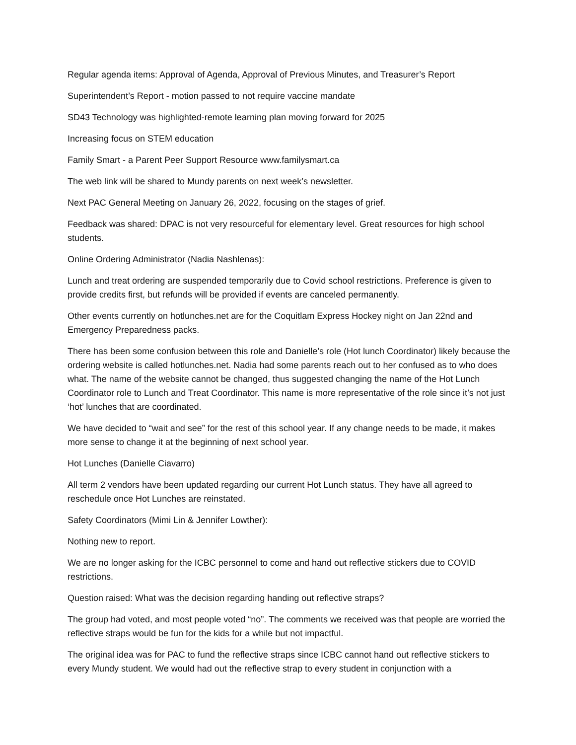Regular agenda items: Approval of Agenda, Approval of Previous Minutes, and Treasurer’s Report
Superintendent’s Report - motion passed to not require vaccine mandate
SD43 Technology was highlighted-remote learning plan moving forward for 2025
Increasing focus on STEM education
Family Smart - a Parent Peer Support Resource www.familysmart.ca
The web link will be shared to Mundy parents on next week’s newsletter.
Next PAC General Meeting on January 26, 2022, focusing on the stages of grief.
Feedback was shared: DPAC is not very resourceful for elementary level. Great resources for high school students.
Online Ordering Administrator (Nadia Nashlenas):
Lunch and treat ordering are suspended temporarily due to Covid school restrictions. Preference is given to provide credits first, but refunds will be provided if events are canceled permanently.
Other events currently on hotlunches.net are for the Coquitlam Express Hockey night on Jan 22nd and Emergency Preparedness packs.
There has been some confusion between this role and Danielle’s role (Hot lunch Coordinator) likely because the ordering website is called hotlunches.net. Nadia had some parents reach out to her confused as to who does what. The name of the website cannot be changed, thus suggested changing the name of the Hot Lunch Coordinator role to Lunch and Treat Coordinator. This name is more representative of the role since it’s not just ‘hot’ lunches that are coordinated.
We have decided to “wait and see” for the rest of this school year. If any change needs to be made, it makes more sense to change it at the beginning of next school year.
Hot Lunches (Danielle Ciavarro)
All term 2 vendors have been updated regarding our current Hot Lunch status. They have all agreed to reschedule once Hot Lunches are reinstated.
Safety Coordinators (Mimi Lin & Jennifer Lowther):
Nothing new to report.
We are no longer asking for the ICBC personnel to come and hand out reflective stickers due to COVID restrictions.
Question raised: What was the decision regarding handing out reflective straps?
The group had voted, and most people voted “no”. The comments we received was that people are worried the reflective straps would be fun for the kids for a while but not impactful.
The original idea was for PAC to fund the reflective straps since ICBC cannot hand out reflective stickers to every Mundy student. We would had out the reflective strap to every student in conjunction with a